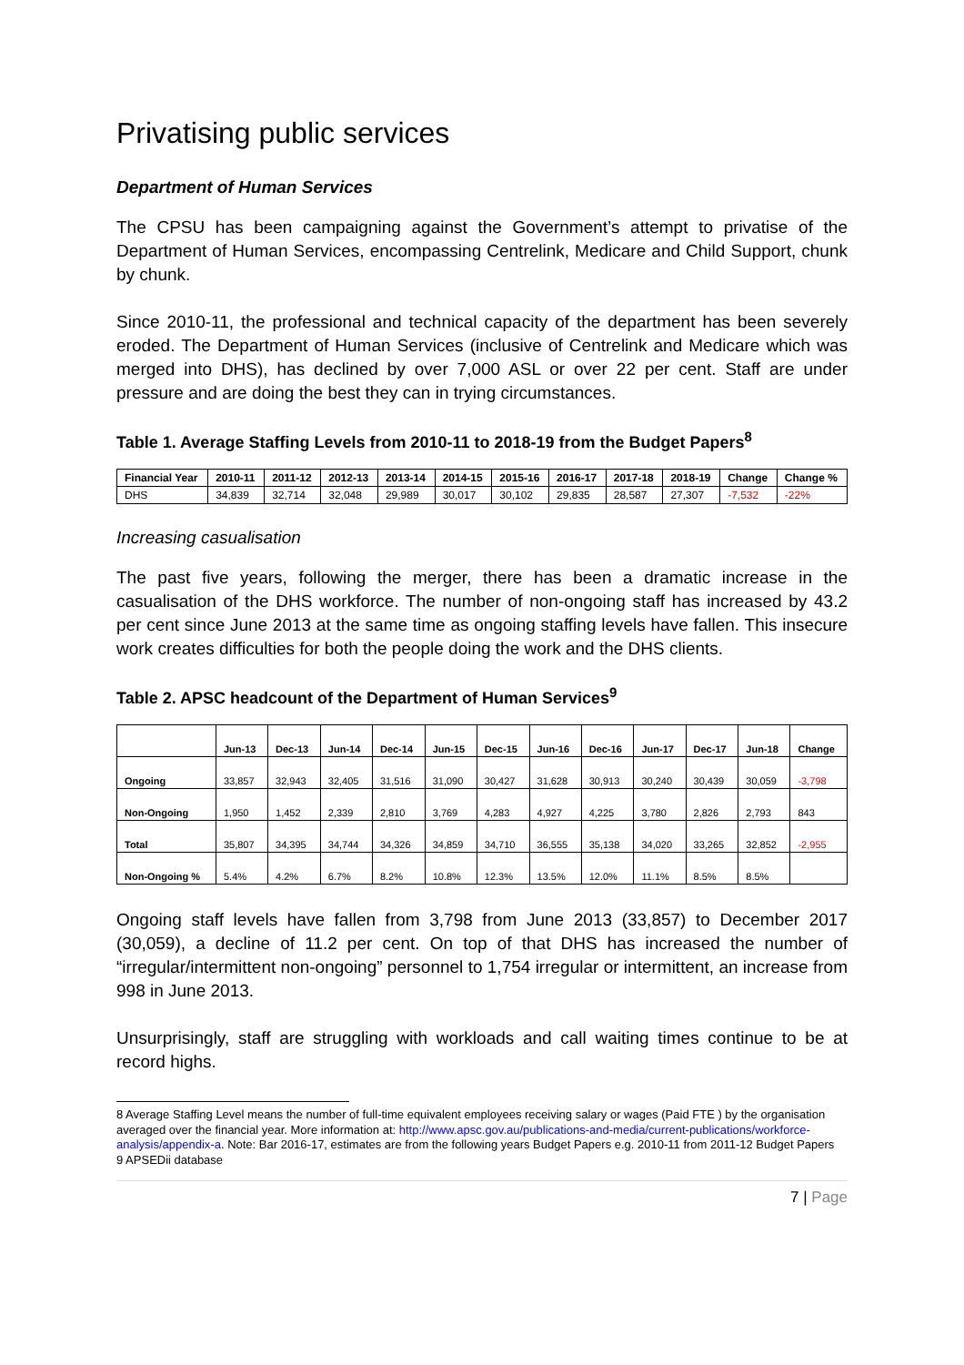Privatising public services
Department of Human Services
The CPSU has been campaigning against the Government’s attempt to privatise of the Department of Human Services, encompassing Centrelink, Medicare and Child Support, chunk by chunk.
Since 2010-11, the professional and technical capacity of the department has been severely eroded. The Department of Human Services (inclusive of Centrelink and Medicare which was merged into DHS), has declined by over 7,000 ASL or over 22 per cent. Staff are under pressure and are doing the best they can in trying circumstances.
Table 1. Average Staffing Levels from 2010-11 to 2018-19 from the Budget Papers<sup>8</sup>
| Financial Year | 2010-11 | 2011-12 | 2012-13 | 2013-14 | 2014-15 | 2015-16 | 2016-17 | 2017-18 | 2018-19 | Change | Change % |
| --- | --- | --- | --- | --- | --- | --- | --- | --- | --- | --- | --- |
| DHS | 34,839 | 32,714 | 32,048 | 29,989 | 30,017 | 30,102 | 29,835 | 28,587 | 27,307 | -7,532 | -22% |
Increasing casualisation
The past five years, following the merger, there has been a dramatic increase in the casualisation of the DHS workforce. The number of non-ongoing staff has increased by 43.2 per cent since June 2013 at the same time as ongoing staffing levels have fallen. This insecure work creates difficulties for both the people doing the work and the DHS clients.
Table 2. APSC headcount of the Department of Human Services<sup>9</sup>
| | Jun-13 | Dec-13 | Jun-14 | Dec-14 | Jun-15 | Dec-15 | Jun-16 | Dec-16 | Jun-17 | Dec-17 | Jun-18 | Change |
| --- | --- | --- | --- | --- | --- | --- | --- | --- | --- | --- | --- | --- |
| Ongoing | 33,857 | 32,943 | 32,405 | 31,516 | 31,090 | 30,427 | 31,628 | 30,913 | 30,240 | 30,439 | 30,059 | -3,798 |
| Non-Ongoing | 1,950 | 1,452 | 2,339 | 2,810 | 3,769 | 4,283 | 4,927 | 4,225 | 3,780 | 2,826 | 2,793 | 843 |
| Total | 35,807 | 34,395 | 34,744 | 34,326 | 34,859 | 34,710 | 36,555 | 35,138 | 34,020 | 33,265 | 32,852 | -2,955 |
| Non-Ongoing % | 5.4% | 4.2% | 6.7% | 8.2% | 10.8% | 12.3% | 13.5% | 12.0% | 11.1% | 8.5% | 8.5% | |
Ongoing staff levels have fallen from 3,798 from June 2013 (33,857) to December 2017 (30,059), a decline of 11.2 per cent. On top of that DHS has increased the number of “irregular/intermittent non-ongoing” personnel to 1,754 irregular or intermittent, an increase from 998 in June 2013.
Unsurprisingly, staff are struggling with workloads and call waiting times continue to be at record highs.
8 Average Staffing Level means the number of full-time equivalent employees receiving salary or wages (Paid FTE ) by the organisation averaged over the financial year. More information at: http://www.apsc.gov.au/publications-and-media/current-publications/workforce-analysis/appendix-a. Note: Bar 2016-17, estimates are from the following years Budget Papers e.g. 2010-11 from 2011-12 Budget Papers
9 APSEDii database
7 | Page